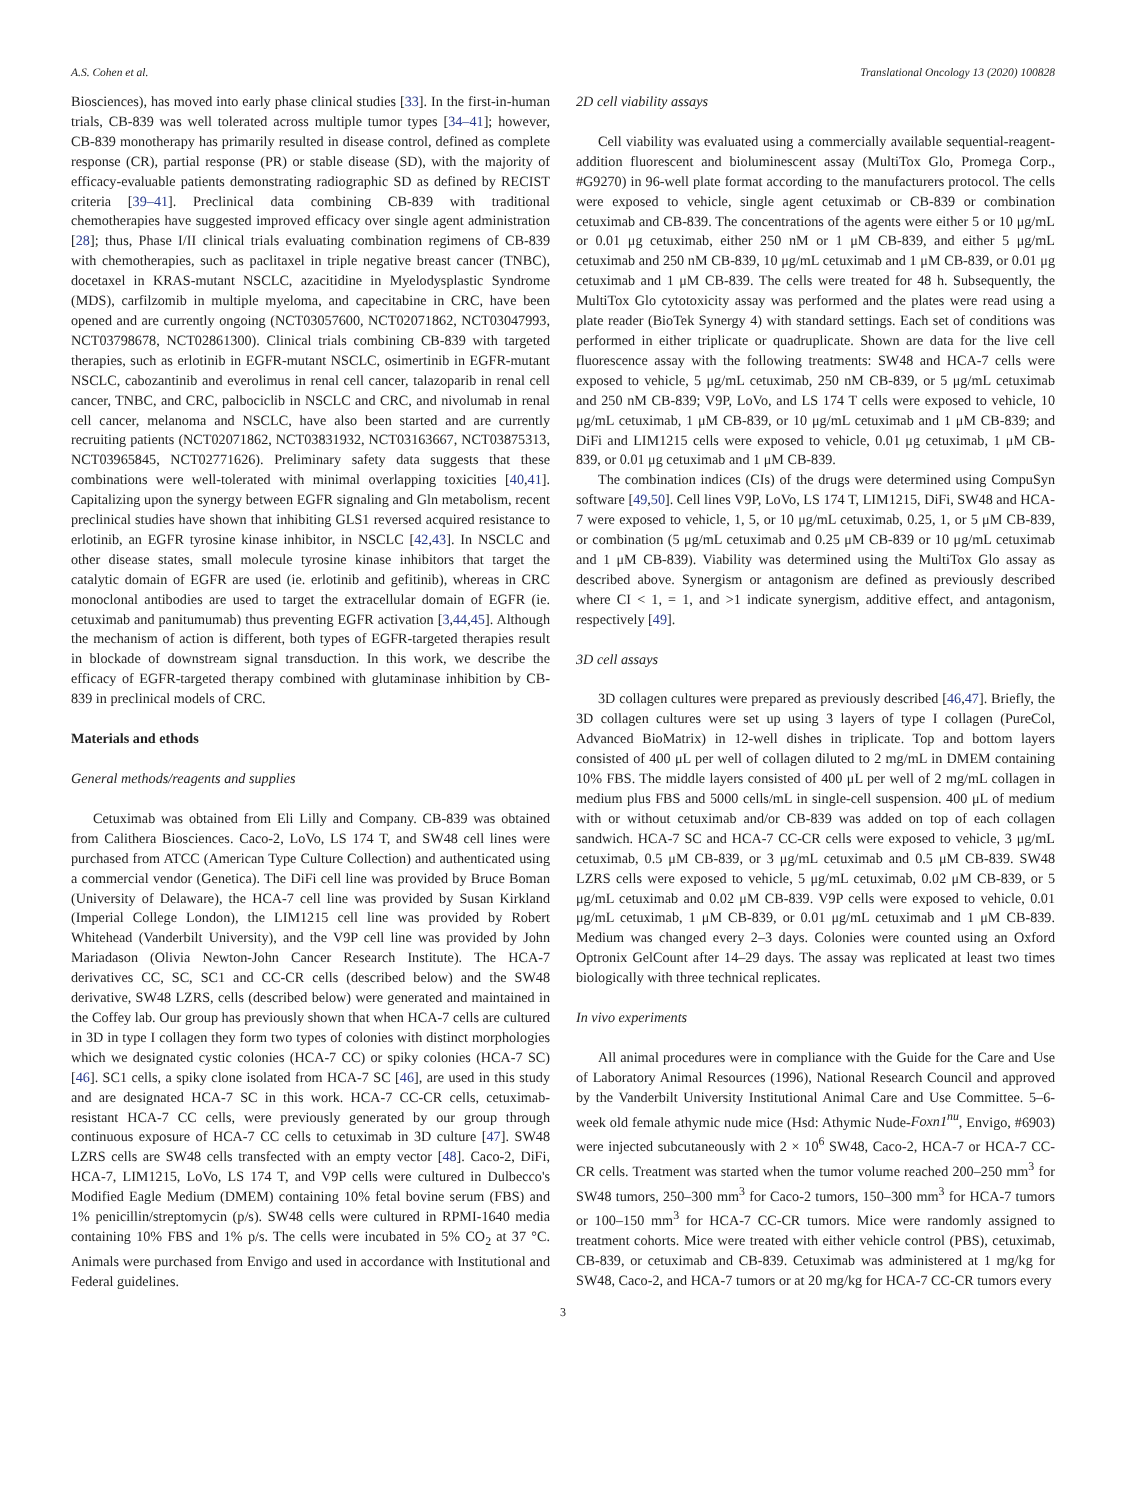A.S. Cohen et al. Translational Oncology 13 (2020) 100828
Biosciences), has moved into early phase clinical studies [33]. In the first-in-human trials, CB-839 was well tolerated across multiple tumor types [34–41]; however, CB-839 monotherapy has primarily resulted in disease control, defined as complete response (CR), partial response (PR) or stable disease (SD), with the majority of efficacy-evaluable patients demonstrating radiographic SD as defined by RECIST criteria [39–41]. Preclinical data combining CB-839 with traditional chemotherapies have suggested improved efficacy over single agent administration [28]; thus, Phase I/II clinical trials evaluating combination regimens of CB-839 with chemotherapies, such as paclitaxel in triple negative breast cancer (TNBC), docetaxel in KRAS-mutant NSCLC, azacitidine in Myelodysplastic Syndrome (MDS), carfilzomib in multiple myeloma, and capecitabine in CRC, have been opened and are currently ongoing (NCT03057600, NCT02071862, NCT03047993, NCT03798678, NCT02861300). Clinical trials combining CB-839 with targeted therapies, such as erlotinib in EGFR-mutant NSCLC, osimertinib in EGFR-mutant NSCLC, cabozantinib and everolimus in renal cell cancer, talazoparib in renal cell cancer, TNBC, and CRC, palbociclib in NSCLC and CRC, and nivolumab in renal cell cancer, melanoma and NSCLC, have also been started and are currently recruiting patients (NCT02071862, NCT03831932, NCT03163667, NCT03875313, NCT03965845, NCT02771626). Preliminary safety data suggests that these combinations were well-tolerated with minimal overlapping toxicities [40,41]. Capitalizing upon the synergy between EGFR signaling and Gln metabolism, recent preclinical studies have shown that inhibiting GLS1 reversed acquired resistance to erlotinib, an EGFR tyrosine kinase inhibitor, in NSCLC [42,43]. In NSCLC and other disease states, small molecule tyrosine kinase inhibitors that target the catalytic domain of EGFR are used (ie. erlotinib and gefitinib), whereas in CRC monoclonal antibodies are used to target the extracellular domain of EGFR (ie. cetuximab and panitumumab) thus preventing EGFR activation [3,44,45]. Although the mechanism of action is different, both types of EGFR-targeted therapies result in blockade of downstream signal transduction. In this work, we describe the efficacy of EGFR-targeted therapy combined with glutaminase inhibition by CB-839 in preclinical models of CRC.
Materials and ethods
General methods/reagents and supplies
Cetuximab was obtained from Eli Lilly and Company. CB-839 was obtained from Calithera Biosciences. Caco-2, LoVo, LS 174 T, and SW48 cell lines were purchased from ATCC (American Type Culture Collection) and authenticated using a commercial vendor (Genetica). The DiFi cell line was provided by Bruce Boman (University of Delaware), the HCA-7 cell line was provided by Susan Kirkland (Imperial College London), the LIM1215 cell line was provided by Robert Whitehead (Vanderbilt University), and the V9P cell line was provided by John Mariadason (Olivia Newton-John Cancer Research Institute). The HCA-7 derivatives CC, SC, SC1 and CC-CR cells (described below) and the SW48 derivative, SW48 LZRS, cells (described below) were generated and maintained in the Coffey lab. Our group has previously shown that when HCA-7 cells are cultured in 3D in type I collagen they form two types of colonies with distinct morphologies which we designated cystic colonies (HCA-7 CC) or spiky colonies (HCA-7 SC) [46]. SC1 cells, a spiky clone isolated from HCA-7 SC [46], are used in this study and are designated HCA-7 SC in this work. HCA-7 CC-CR cells, cetuximab-resistant HCA-7 CC cells, were previously generated by our group through continuous exposure of HCA-7 CC cells to cetuximab in 3D culture [47]. SW48 LZRS cells are SW48 cells transfected with an empty vector [48]. Caco-2, DiFi, HCA-7, LIM1215, LoVo, LS 174 T, and V9P cells were cultured in Dulbecco's Modified Eagle Medium (DMEM) containing 10% fetal bovine serum (FBS) and 1% penicillin/streptomycin (p/s). SW48 cells were cultured in RPMI-1640 media containing 10% FBS and 1% p/s. The cells were incubated in 5% CO<sub>2</sub> at 37 °C. Animals were purchased from Envigo and used in accordance with Institutional and Federal guidelines.
2D cell viability assays
Cell viability was evaluated using a commercially available sequential-reagent-addition fluorescent and bioluminescent assay (MultiTox Glo, Promega Corp., #G9270) in 96-well plate format according to the manufacturers protocol. The cells were exposed to vehicle, single agent cetuximab or CB-839 or combination cetuximab and CB-839. The concentrations of the agents were either 5 or 10 μg/mL or 0.01 μg cetuximab, either 250 nM or 1 μM CB-839, and either 5 μg/mL cetuximab and 250 nM CB-839, 10 μg/mL cetuximab and 1 μM CB-839, or 0.01 μg cetuximab and 1 μM CB-839. The cells were treated for 48 h. Subsequently, the MultiTox Glo cytotoxicity assay was performed and the plates were read using a plate reader (BioTek Synergy 4) with standard settings. Each set of conditions was performed in either triplicate or quadruplicate. Shown are data for the live cell fluorescence assay with the following treatments: SW48 and HCA-7 cells were exposed to vehicle, 5 μg/mL cetuximab, 250 nM CB-839, or 5 μg/mL cetuximab and 250 nM CB-839; V9P, LoVo, and LS 174 T cells were exposed to vehicle, 10 μg/mL cetuximab, 1 μM CB-839, or 10 μg/mL cetuximab and 1 μM CB-839; and DiFi and LIM1215 cells were exposed to vehicle, 0.01 μg cetuximab, 1 μM CB-839, or 0.01 μg cetuximab and 1 μM CB-839.
The combination indices (CIs) of the drugs were determined using CompuSyn software [49,50]. Cell lines V9P, LoVo, LS 174 T, LIM1215, DiFi, SW48 and HCA-7 were exposed to vehicle, 1, 5, or 10 μg/mL cetuximab, 0.25, 1, or 5 μM CB-839, or combination (5 μg/mL cetuximab and 0.25 μM CB-839 or 10 μg/mL cetuximab and 1 μM CB-839). Viability was determined using the MultiTox Glo assay as described above. Synergism or antagonism are defined as previously described where CI < 1, = 1, and >1 indicate synergism, additive effect, and antagonism, respectively [49].
3D cell assays
3D collagen cultures were prepared as previously described [46,47]. Briefly, the 3D collagen cultures were set up using 3 layers of type I collagen (PureCol, Advanced BioMatrix) in 12-well dishes in triplicate. Top and bottom layers consisted of 400 μL per well of collagen diluted to 2 mg/mL in DMEM containing 10% FBS. The middle layers consisted of 400 μL per well of 2 mg/mL collagen in medium plus FBS and 5000 cells/mL in single-cell suspension. 400 μL of medium with or without cetuximab and/or CB-839 was added on top of each collagen sandwich. HCA-7 SC and HCA-7 CC-CR cells were exposed to vehicle, 3 μg/mL cetuximab, 0.5 μM CB-839, or 3 μg/mL cetuximab and 0.5 μM CB-839. SW48 LZRS cells were exposed to vehicle, 5 μg/mL cetuximab, 0.02 μM CB-839, or 5 μg/mL cetuximab and 0.02 μM CB-839. V9P cells were exposed to vehicle, 0.01 μg/mL cetuximab, 1 μM CB-839, or 0.01 μg/mL cetuximab and 1 μM CB-839. Medium was changed every 2–3 days. Colonies were counted using an Oxford Optronix GelCount after 14–29 days. The assay was replicated at least two times biologically with three technical replicates.
In vivo experiments
All animal procedures were in compliance with the Guide for the Care and Use of Laboratory Animal Resources (1996), National Research Council and approved by the Vanderbilt University Institutional Animal Care and Use Committee. 5–6-week old female athymic nude mice (Hsd: Athymic Nude-Foxn1<sup>nu</sup>, Envigo, #6903) were injected subcutaneously with 2 × 10<sup>6</sup> SW48, Caco-2, HCA-7 or HCA-7 CC-CR cells. Treatment was started when the tumor volume reached 200–250 mm<sup>3</sup> for SW48 tumors, 250–300 mm<sup>3</sup> for Caco-2 tumors, 150–300 mm<sup>3</sup> for HCA-7 tumors or 100–150 mm<sup>3</sup> for HCA-7 CC-CR tumors. Mice were randomly assigned to treatment cohorts. Mice were treated with either vehicle control (PBS), cetuximab, CB-839, or cetuximab and CB-839. Cetuximab was administered at 1 mg/kg for SW48, Caco-2, and HCA-7 tumors or at 20 mg/kg for HCA-7 CC-CR tumors every
3